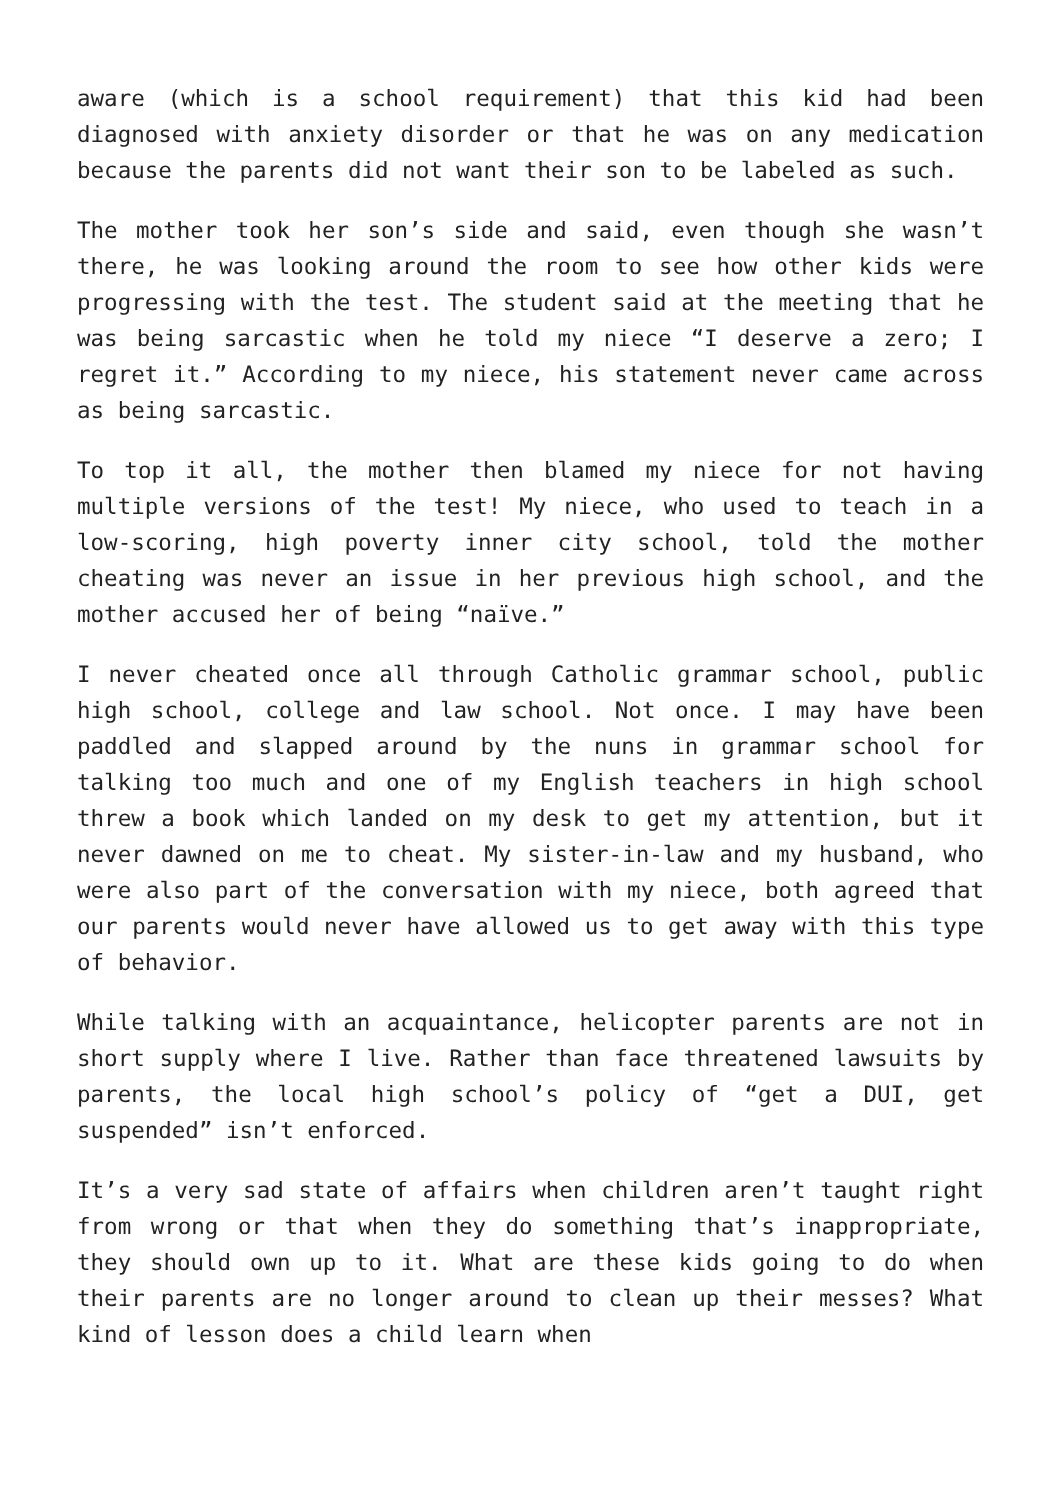aware (which is a school requirement) that this kid had been diagnosed with anxiety disorder or that he was on any medication because the parents did not want their son to be labeled as such.
The mother took her son’s side and said, even though she wasn’t there, he was looking around the room to see how other kids were progressing with the test. The student said at the meeting that he was being sarcastic when he told my niece “I deserve a zero; I regret it.” According to my niece, his statement never came across as being sarcastic.
To top it all, the mother then blamed my niece for not having multiple versions of the test! My niece, who used to teach in a low-scoring, high poverty inner city school, told the mother cheating was never an issue in her previous high school, and the mother accused her of being “naïve.”
I never cheated once all through Catholic grammar school, public high school, college and law school. Not once. I may have been paddled and slapped around by the nuns in grammar school for talking too much and one of my English teachers in high school threw a book which landed on my desk to get my attention, but it never dawned on me to cheat. My sister-in-law and my husband, who were also part of the conversation with my niece, both agreed that our parents would never have allowed us to get away with this type of behavior.
While talking with an acquaintance, helicopter parents are not in short supply where I live. Rather than face threatened lawsuits by parents, the local high school’s policy of “get a DUI, get suspended” isn’t enforced.
It’s a very sad state of affairs when children aren’t taught right from wrong or that when they do something that’s inappropriate, they should own up to it. What are these kids going to do when their parents are no longer around to clean up their messes? What kind of lesson does a child learn when